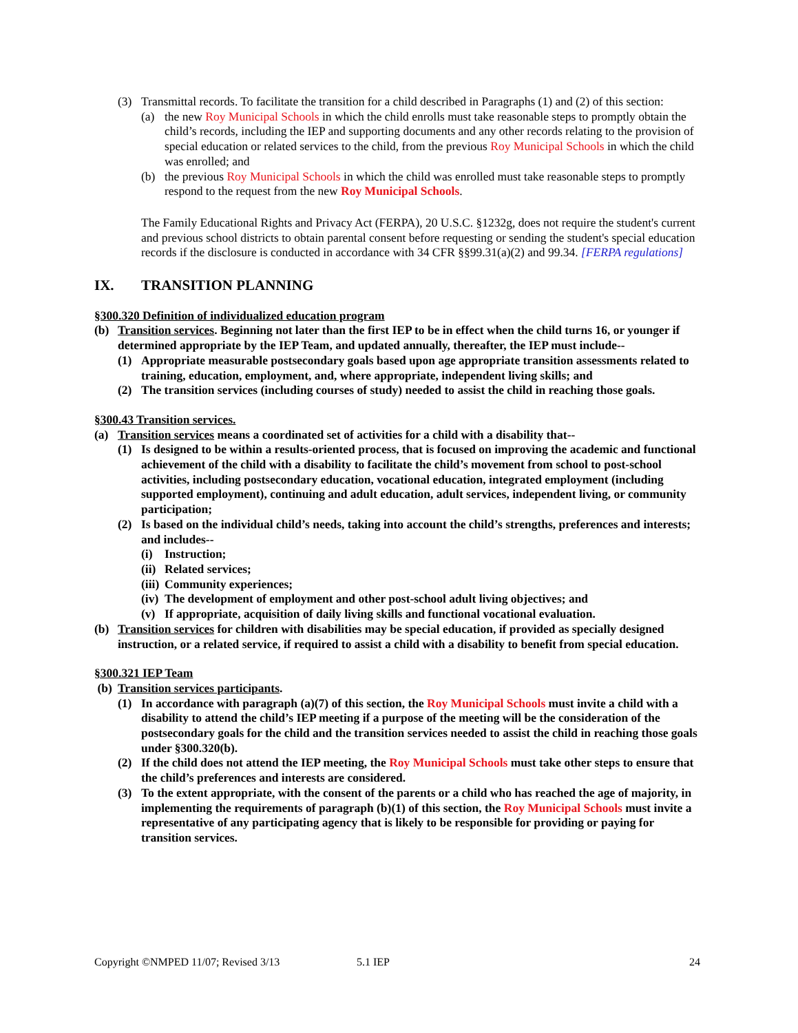(3) Transmittal records. To facilitate the transition for a child described in Paragraphs (1) and (2) of this section:
(a) the new Roy Municipal Schools in which the child enrolls must take reasonable steps to promptly obtain the child’s records, including the IEP and supporting documents and any other records relating to the provision of special education or related services to the child, from the previous Roy Municipal Schools in which the child was enrolled; and
(b) the previous Roy Municipal Schools in which the child was enrolled must take reasonable steps to promptly respond to the request from the new Roy Municipal Schools.
The Family Educational Rights and Privacy Act (FERPA), 20 U.S.C. §1232g, does not require the student's current and previous school districts to obtain parental consent before requesting or sending the student's special education records if the disclosure is conducted in accordance with 34 CFR §§99.31(a)(2) and 99.34. [FERPA regulations]
IX. TRANSITION PLANNING
§300.320 Definition of individualized education program
(b) Transition services. Beginning not later than the first IEP to be in effect when the child turns 16, or younger if determined appropriate by the IEP Team, and updated annually, thereafter, the IEP must include--
(1) Appropriate measurable postsecondary goals based upon age appropriate transition assessments related to training, education, employment, and, where appropriate, independent living skills; and
(2) The transition services (including courses of study) needed to assist the child in reaching those goals.
§300.43 Transition services.
(a) Transition services means a coordinated set of activities for a child with a disability that--
(1) Is designed to be within a results-oriented process, that is focused on improving the academic and functional achievement of the child with a disability to facilitate the child’s movement from school to post-school activities, including postsecondary education, vocational education, integrated employment (including supported employment), continuing and adult education, adult services, independent living, or community participation;
(2) Is based on the individual child’s needs, taking into account the child’s strengths, preferences and interests; and includes--
(i) Instruction;
(ii) Related services;
(iii) Community experiences;
(iv) The development of employment and other post-school adult living objectives; and
(v) If appropriate, acquisition of daily living skills and functional vocational evaluation.
(b) Transition services for children with disabilities may be special education, if provided as specially designed instruction, or a related service, if required to assist a child with a disability to benefit from special education.
§300.321 IEP Team
(b) Transition services participants.
(1) In accordance with paragraph (a)(7) of this section, the Roy Municipal Schools must invite a child with a disability to attend the child’s IEP meeting if a purpose of the meeting will be the consideration of the postsecondary goals for the child and the transition services needed to assist the child in reaching those goals under §300.320(b).
(2) If the child does not attend the IEP meeting, the Roy Municipal Schools must take other steps to ensure that the child’s preferences and interests are considered.
(3) To the extent appropriate, with the consent of the parents or a child who has reached the age of majority, in implementing the requirements of paragraph (b)(1) of this section, the Roy Municipal Schools must invite a representative of any participating agency that is likely to be responsible for providing or paying for transition services.
Copyright ©NMPED 11/07; Revised 3/13 5.1 IEP 24